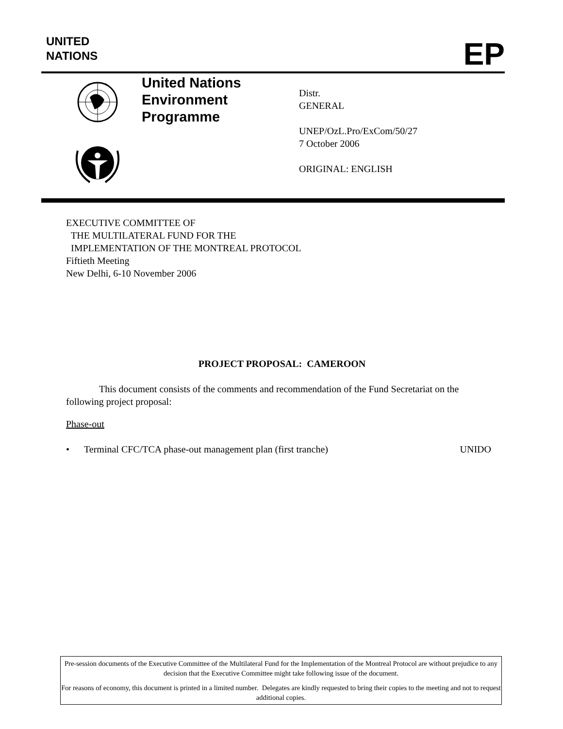UNITED
NATIONS
EP
United Nations
Environment
Programme
Distr.
GENERAL
UNEP/OzL.Pro/ExCom/50/27
7 October 2006
ORIGINAL: ENGLISH
EXECUTIVE COMMITTEE OF
THE MULTILATERAL FUND FOR THE
IMPLEMENTATION OF THE MONTREAL PROTOCOL
Fiftieth Meeting
New Delhi, 6-10 November 2006
PROJECT PROPOSAL: CAMEROON
This document consists of the comments and recommendation of the Fund Secretariat on the following project proposal:
Phase-out
• Terminal CFC/TCA phase-out management plan (first tranche) UNIDO
Pre-session documents of the Executive Committee of the Multilateral Fund for the Implementation of the Montreal Protocol are without prejudice to any decision that the Executive Committee might take following issue of the document.
For reasons of economy, this document is printed in a limited number. Delegates are kindly requested to bring their copies to the meeting and not to request additional copies.